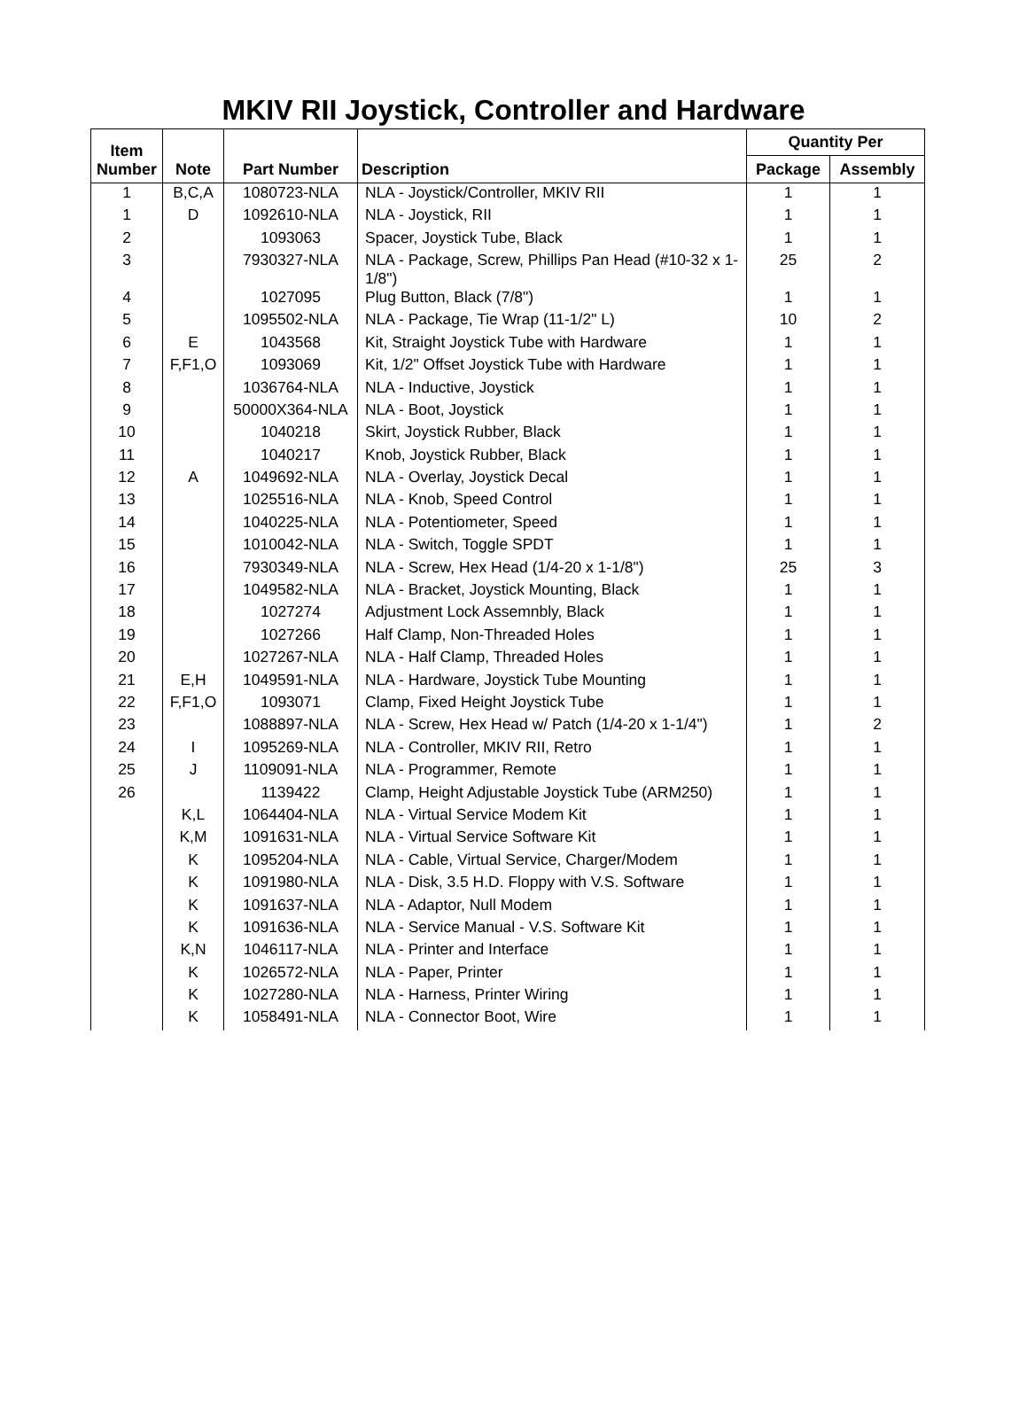MKIV RII Joystick, Controller and Hardware
| Item Number | Note | Part Number | Description | Quantity Per | |
| --- | --- | --- | --- | --- | --- |
| | | | | Package | Assembly |
| 1 | B,C,A | 1080723-NLA | NLA - Joystick/Controller, MKIV RII | 1 | 1 |
| 1 | D | 1092610-NLA | NLA - Joystick, RII | 1 | 1 |
| 2 | | 1093063 | Spacer, Joystick Tube, Black | 1 | 1 |
| 3 | | 7930327-NLA | NLA - Package, Screw, Phillips Pan Head (#10-32 x 1-1/8") | 25 | 2 |
| 4 | | 1027095 | Plug Button, Black (7/8") | 1 | 1 |
| 5 | | 1095502-NLA | NLA - Package, Tie Wrap (11-1/2" L) | 10 | 2 |
| 6 | E | 1043568 | Kit, Straight Joystick Tube with Hardware | 1 | 1 |
| 7 | F,F1,O | 1093069 | Kit, 1/2" Offset Joystick Tube with Hardware | 1 | 1 |
| 8 | | 1036764-NLA | NLA - Inductive, Joystick | 1 | 1 |
| 9 | | 50000X364-NLA | NLA - Boot, Joystick | 1 | 1 |
| 10 | | 1040218 | Skirt, Joystick Rubber, Black | 1 | 1 |
| 11 | | 1040217 | Knob, Joystick Rubber, Black | 1 | 1 |
| 12 | A | 1049692-NLA | NLA - Overlay, Joystick Decal | 1 | 1 |
| 13 | | 1025516-NLA | NLA - Knob, Speed Control | 1 | 1 |
| 14 | | 1040225-NLA | NLA - Potentiometer, Speed | 1 | 1 |
| 15 | | 1010042-NLA | NLA - Switch, Toggle SPDT | 1 | 1 |
| 16 | | 7930349-NLA | NLA - Screw, Hex Head (1/4-20 x 1-1/8") | 25 | 3 |
| 17 | | 1049582-NLA | NLA - Bracket, Joystick Mounting, Black | 1 | 1 |
| 18 | | 1027274 | Adjustment Lock Assemnbly, Black | 1 | 1 |
| 19 | | 1027266 | Half Clamp, Non-Threaded Holes | 1 | 1 |
| 20 | | 1027267-NLA | NLA - Half Clamp, Threaded Holes | 1 | 1 |
| 21 | E,H | 1049591-NLA | NLA - Hardware, Joystick Tube Mounting | 1 | 1 |
| 22 | F,F1,O | 1093071 | Clamp, Fixed Height Joystick Tube | 1 | 1 |
| 23 | | 1088897-NLA | NLA - Screw, Hex Head w/ Patch (1/4-20 x 1-1/4") | 1 | 2 |
| 24 | I | 1095269-NLA | NLA - Controller, MKIV RII, Retro | 1 | 1 |
| 25 | J | 1109091-NLA | NLA - Programmer, Remote | 1 | 1 |
| 26 | | 1139422 | Clamp, Height Adjustable Joystick Tube (ARM250) | 1 | 1 |
| | K,L | 1064404-NLA | NLA - Virtual Service Modem Kit | 1 | 1 |
| | K,M | 1091631-NLA | NLA - Virtual Service Software Kit | 1 | 1 |
| | K | 1095204-NLA | NLA - Cable, Virtual Service, Charger/Modem | 1 | 1 |
| | K | 1091980-NLA | NLA - Disk, 3.5 H.D. Floppy with V.S. Software | 1 | 1 |
| | K | 1091637-NLA | NLA - Adaptor, Null Modem | 1 | 1 |
| | K | 1091636-NLA | NLA - Service Manual - V.S. Software Kit | 1 | 1 |
| | K,N | 1046117-NLA | NLA - Printer and Interface | 1 | 1 |
| | K | 1026572-NLA | NLA - Paper, Printer | 1 | 1 |
| | K | 1027280-NLA | NLA - Harness, Printer Wiring | 1 | 1 |
| | K | 1058491-NLA | NLA - Connector Boot, Wire | 1 | 1 |